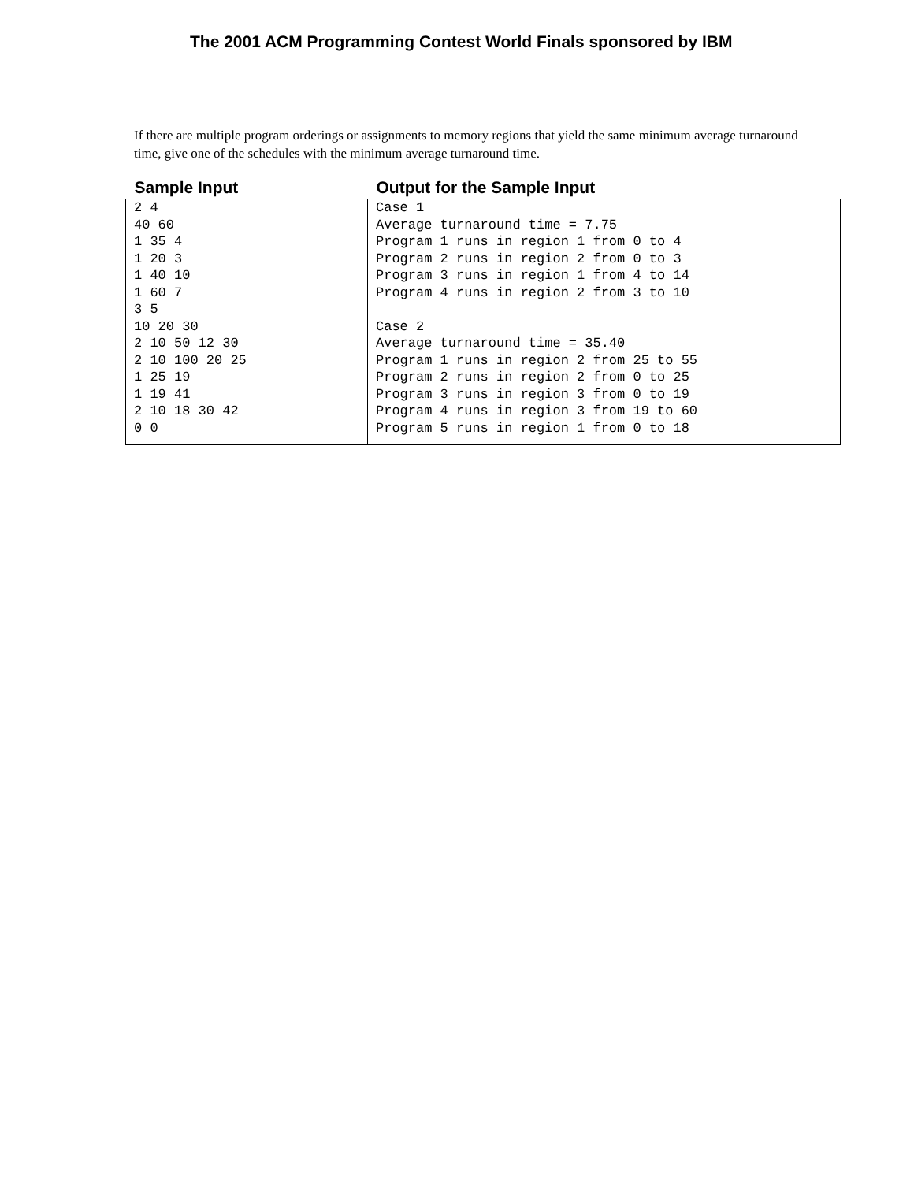The 2001 ACM Programming Contest World Finals sponsored by IBM
If there are multiple program orderings or assignments to memory regions that yield the same minimum average turnaround time, give one of the schedules with the minimum average turnaround time.
| Sample Input | Output for the Sample Input |
| --- | --- |
| 2 4 40 60 1 35 4 1 20 3 1 40 10 1 60 7 3 5 10 20 30 2 10 50 12 30 2 10 100 20 25 1 25 19 1 19 41 2 10 18 30 42 0 0 | Case 1 Average turnaround time = 7.75 Program 1 runs in region 1 from 0 to 4 Program 2 runs in region 2 from 0 to 3 Program 3 runs in region 1 from 4 to 14 Program 4 runs in region 2 from 3 to 10 Case 2 Average turnaround time = 35.40 Program 1 runs in region 2 from 25 to 55 Program 2 runs in region 2 from 0 to 25 Program 3 runs in region 3 from 0 to 19 Program 4 runs in region 3 from 19 to 60 Program 5 runs in region 1 from 0 to 18 |